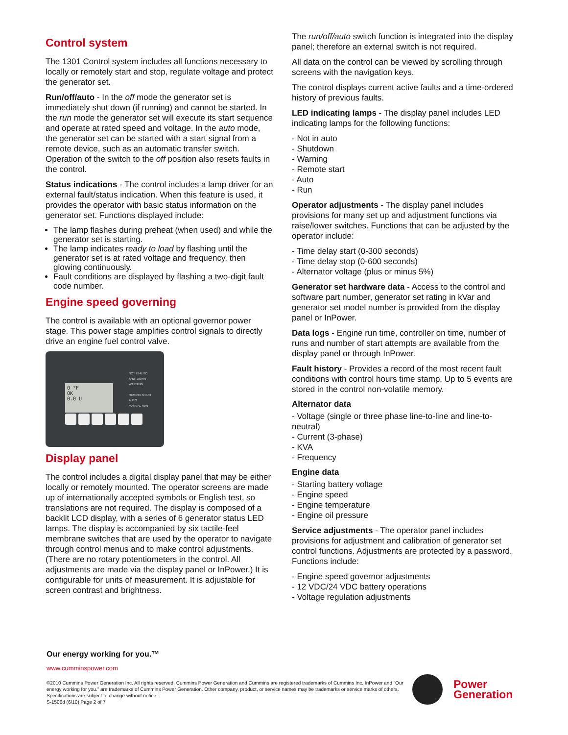Control system
The 1301 Control system includes all functions necessary to locally or remotely start and stop, regulate voltage and protect the generator set.
Run/off/auto - In the off mode the generator set is immediately shut down (if running) and cannot be started. In the run mode the generator set will execute its start sequence and operate at rated speed and voltage. In the auto mode, the generator set can be started with a start signal from a remote device, such as an automatic transfer switch. Operation of the switch to the off position also resets faults in the control.
Status indications - The control includes a lamp driver for an external fault/status indication. When this feature is used, it provides the operator with basic status information on the generator set. Functions displayed include:
The lamp flashes during preheat (when used) and while the generator set is starting.
The lamp indicates ready to load by flashing until the generator set is at rated voltage and frequency, then glowing continuously.
Fault conditions are displayed by flashing a two-digit fault code number.
Engine speed governing
The control is available with an optional governor power stage. This power stage amplifies control signals to directly drive an engine fuel control valve.
NOT IN AUTO
SHUTDOWN
WARNING
REMOTE START
AUTO
MANUAL RUN
0 °F
OK
0.0 U
Display panel
The control includes a digital display panel that may be either locally or remotely mounted. The operator screens are made up of internationally accepted symbols or English test, so translations are not required. The display is composed of a backlit LCD display, with a series of 6 generator status LED lamps. The display is accompanied by six tactile-feel membrane switches that are used by the operator to navigate through control menus and to make control adjustments. (There are no rotary potentiometers in the control. All adjustments are made via the display panel or InPower.) It is configurable for units of measurement. It is adjustable for screen contrast and brightness.
The run/off/auto switch function is integrated into the display panel; therefore an external switch is not required.
All data on the control can be viewed by scrolling through screens with the navigation keys.
The control displays current active faults and a time-ordered history of previous faults.
LED indicating lamps - The display panel includes LED indicating lamps for the following functions:
- Not in auto
- Shutdown
- Warning
- Remote start
- Auto
- Run
Operator adjustments - The display panel includes provisions for many set up and adjustment functions via raise/lower switches. Functions that can be adjusted by the operator include:
- Time delay start (0-300 seconds)
- Time delay stop (0-600 seconds)
- Alternator voltage (plus or minus 5%)
Generator set hardware data - Access to the control and software part number, generator set rating in kVar and generator set model number is provided from the display panel or InPower.
Data logs - Engine run time, controller on time, number of runs and number of start attempts are available from the display panel or through InPower.
Fault history - Provides a record of the most recent fault conditions with control hours time stamp. Up to 5 events are stored in the control non-volatile memory.
Alternator data
- Voltage (single or three phase line-to-line and line-to-neutral)
- Current (3-phase)
- KVA
- Frequency
Engine data
- Starting battery voltage
- Engine speed
- Engine temperature
- Engine oil pressure
Service adjustments - The operator panel includes provisions for adjustment and calibration of generator set control functions. Adjustments are protected by a password. Functions include:
- Engine speed governor adjustments
- 12 VDC/24 VDC battery operations
- Voltage regulation adjustments
Our energy working for you.™
www.cumminspower.com
©2010 Cummins Power Generation Inc. All rights reserved. Cummins Power Generation and Cummins are registered trademarks of Cummins Inc. InPower and “Our energy working for you.” are trademarks of Cummins Power Generation. Other company, product, or service names may be trademarks or service marks of others. Specifications are subject to change without notice.
S-1506d (6/10) Page 2 of 7
Power
Generation